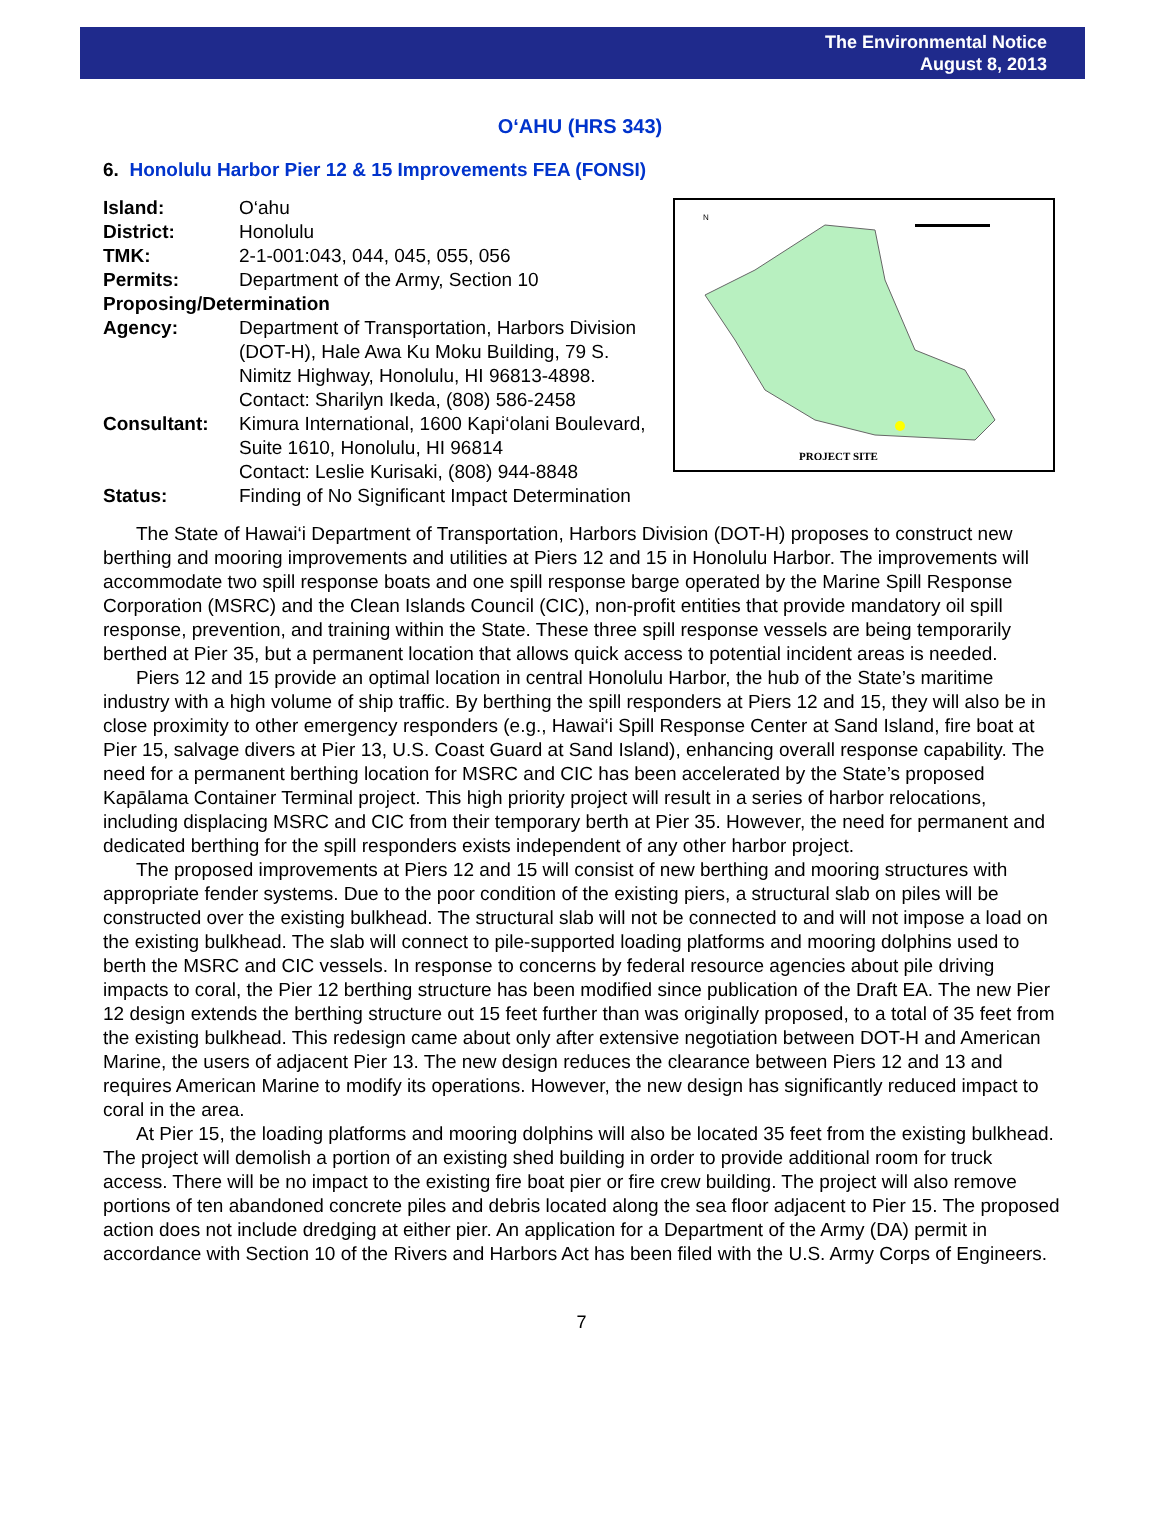The Environmental Notice
August 8, 2013
O‘AHU (HRS 343)
6. Honolulu Harbor Pier 12 & 15 Improvements FEA (FONSI)
| Island: | O‘ahu |
| District: | Honolulu |
| TMK: | 2-1-001:043, 044, 045, 055, 056 |
| Permits: | Department of the Army, Section 10 |
| Proposing/Determination | |
| Agency: | Department of Transportation, Harbors Division (DOT-H), Hale Awa Ku Moku Building, 79 S. Nimitz Highway, Honolulu, HI 96813-4898. Contact: Sharilyn Ikeda, (808) 586-2458 |
| Consultant: | Kimura International, 1600 Kapi‘olani Boulevard, Suite 1610, Honolulu, HI 96814 Contact: Leslie Kurisaki, (808) 944-8848 |
| Status: | Finding of No Significant Impact Determination |
PROJECT SITE
N
The State of Hawai‘i Department of Transportation, Harbors Division (DOT-H) proposes to construct new berthing and mooring improvements and utilities at Piers 12 and 15 in Honolulu Harbor. The improvements will accommodate two spill response boats and one spill response barge operated by the Marine Spill Response Corporation (MSRC) and the Clean Islands Council (CIC), non-profit entities that provide mandatory oil spill response, prevention, and training within the State. These three spill response vessels are being temporarily berthed at Pier 35, but a permanent location that allows quick access to potential incident areas is needed.
Piers 12 and 15 provide an optimal location in central Honolulu Harbor, the hub of the State’s maritime industry with a high volume of ship traffic. By berthing the spill responders at Piers 12 and 15, they will also be in close proximity to other emergency responders (e.g., Hawai‘i Spill Response Center at Sand Island, fire boat at Pier 15, salvage divers at Pier 13, U.S. Coast Guard at Sand Island), enhancing overall response capability. The need for a permanent berthing location for MSRC and CIC has been accelerated by the State’s proposed Kapālama Container Terminal project. This high priority project will result in a series of harbor relocations, including displacing MSRC and CIC from their temporary berth at Pier 35. However, the need for permanent and dedicated berthing for the spill responders exists independent of any other harbor project.
The proposed improvements at Piers 12 and 15 will consist of new berthing and mooring structures with appropriate fender systems. Due to the poor condition of the existing piers, a structural slab on piles will be constructed over the existing bulkhead. The structural slab will not be connected to and will not impose a load on the existing bulkhead. The slab will connect to pile-supported loading platforms and mooring dolphins used to berth the MSRC and CIC vessels. In response to concerns by federal resource agencies about pile driving impacts to coral, the Pier 12 berthing structure has been modified since publication of the Draft EA. The new Pier 12 design extends the berthing structure out 15 feet further than was originally proposed, to a total of 35 feet from the existing bulkhead. This redesign came about only after extensive negotiation between DOT-H and American Marine, the users of adjacent Pier 13. The new design reduces the clearance between Piers 12 and 13 and requires American Marine to modify its operations. However, the new design has significantly reduced impact to coral in the area.
At Pier 15, the loading platforms and mooring dolphins will also be located 35 feet from the existing bulkhead. The project will demolish a portion of an existing shed building in order to provide additional room for truck access. There will be no impact to the existing fire boat pier or fire crew building. The project will also remove portions of ten abandoned concrete piles and debris located along the sea floor adjacent to Pier 15. The proposed action does not include dredging at either pier. An application for a Department of the Army (DA) permit in accordance with Section 10 of the Rivers and Harbors Act has been filed with the U.S. Army Corps of Engineers.
7